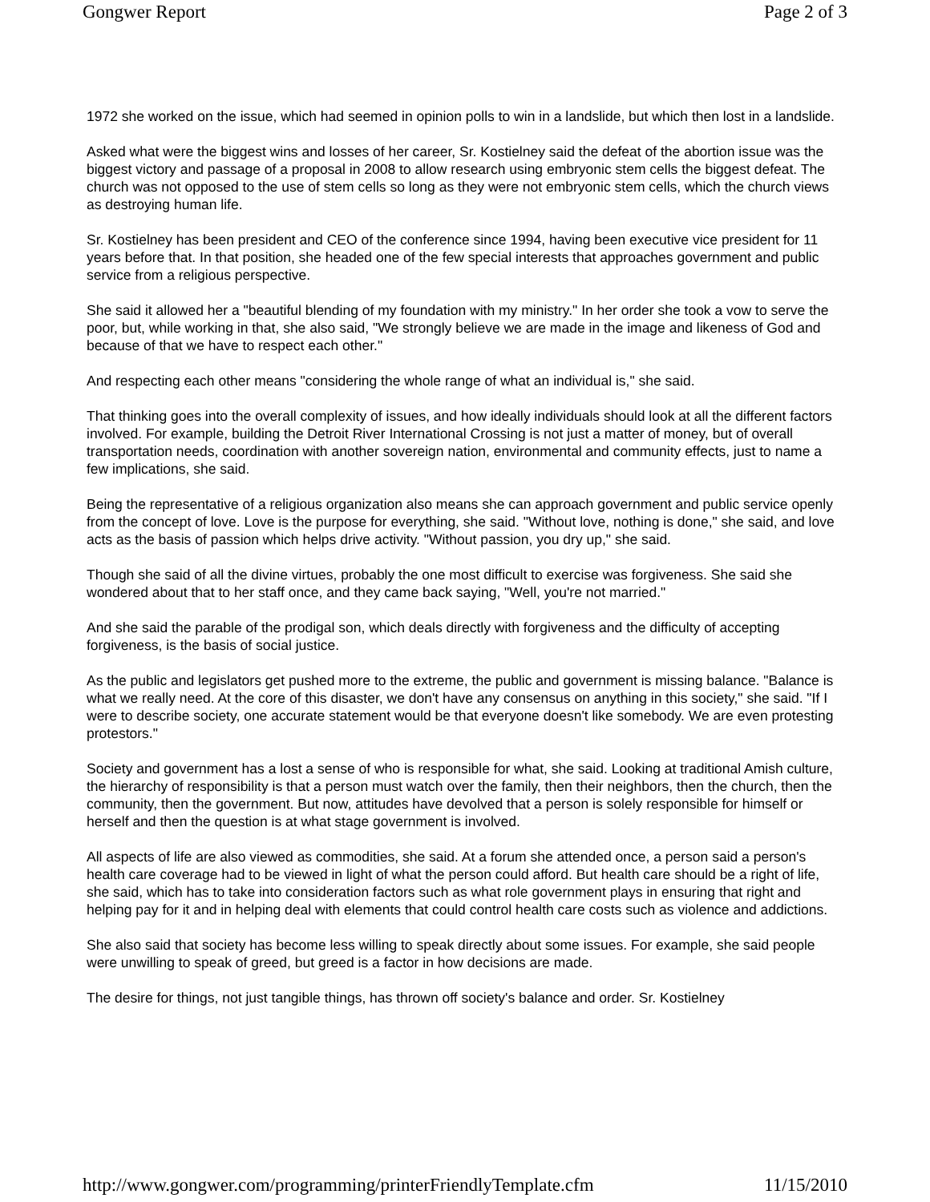Gongwer Report Page 2 of 3
1972 she worked on the issue, which had seemed in opinion polls to win in a landslide, but which then lost in a landslide.
Asked what were the biggest wins and losses of her career, Sr. Kostielney said the defeat of the abortion issue was the biggest victory and passage of a proposal in 2008 to allow research using embryonic stem cells the biggest defeat. The church was not opposed to the use of stem cells so long as they were not embryonic stem cells, which the church views as destroying human life.
Sr. Kostielney has been president and CEO of the conference since 1994, having been executive vice president for 11 years before that. In that position, she headed one of the few special interests that approaches government and public service from a religious perspective.
She said it allowed her a "beautiful blending of my foundation with my ministry." In her order she took a vow to serve the poor, but, while working in that, she also said, "We strongly believe we are made in the image and likeness of God and because of that we have to respect each other."
And respecting each other means "considering the whole range of what an individual is," she said.
That thinking goes into the overall complexity of issues, and how ideally individuals should look at all the different factors involved. For example, building the Detroit River International Crossing is not just a matter of money, but of overall transportation needs, coordination with another sovereign nation, environmental and community effects, just to name a few implications, she said.
Being the representative of a religious organization also means she can approach government and public service openly from the concept of love. Love is the purpose for everything, she said. "Without love, nothing is done," she said, and love acts as the basis of passion which helps drive activity. "Without passion, you dry up," she said.
Though she said of all the divine virtues, probably the one most difficult to exercise was forgiveness. She said she wondered about that to her staff once, and they came back saying, "Well, you're not married."
And she said the parable of the prodigal son, which deals directly with forgiveness and the difficulty of accepting forgiveness, is the basis of social justice.
As the public and legislators get pushed more to the extreme, the public and government is missing balance. "Balance is what we really need. At the core of this disaster, we don't have any consensus on anything in this society," she said. "If I were to describe society, one accurate statement would be that everyone doesn't like somebody. We are even protesting protestors."
Society and government has a lost a sense of who is responsible for what, she said. Looking at traditional Amish culture, the hierarchy of responsibility is that a person must watch over the family, then their neighbors, then the church, then the community, then the government. But now, attitudes have devolved that a person is solely responsible for himself or herself and then the question is at what stage government is involved.
All aspects of life are also viewed as commodities, she said. At a forum she attended once, a person said a person's health care coverage had to be viewed in light of what the person could afford. But health care should be a right of life, she said, which has to take into consideration factors such as what role government plays in ensuring that right and helping pay for it and in helping deal with elements that could control health care costs such as violence and addictions.
She also said that society has become less willing to speak directly about some issues. For example, she said people were unwilling to speak of greed, but greed is a factor in how decisions are made.
The desire for things, not just tangible things, has thrown off society's balance and order. Sr. Kostielney
http://www.gongwer.com/programming/printerFriendlyTemplate.cfm 11/15/2010